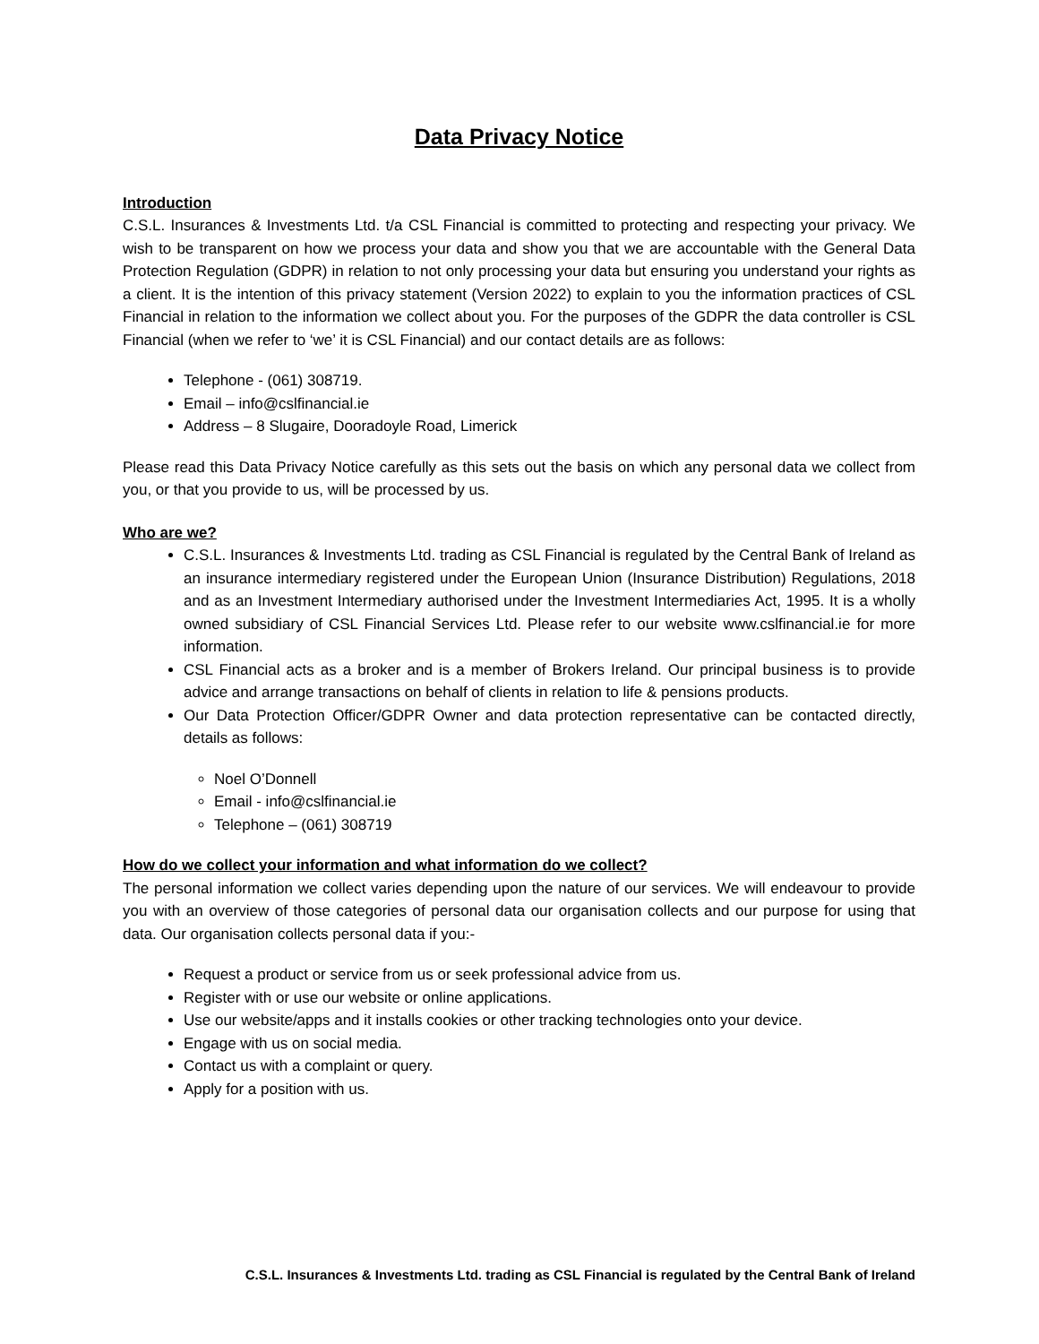Data Privacy Notice
Introduction
C.S.L. Insurances & Investments Ltd. t/a CSL Financial is committed to protecting and respecting your privacy. We wish to be transparent on how we process your data and show you that we are accountable with the General Data Protection Regulation (GDPR) in relation to not only processing your data but ensuring you understand your rights as a client. It is the intention of this privacy statement (Version 2022) to explain to you the information practices of CSL Financial in relation to the information we collect about you. For the purposes of the GDPR the data controller is CSL Financial (when we refer to ‘we’ it is CSL Financial) and our contact details are as follows:
Telephone - (061) 308719.
Email – info@cslfinancial.ie
Address – 8 Slugaire, Dooradoyle Road, Limerick
Please read this Data Privacy Notice carefully as this sets out the basis on which any personal data we collect from you, or that you provide to us, will be processed by us.
Who are we?
C.S.L. Insurances & Investments Ltd. trading as CSL Financial is regulated by the Central Bank of Ireland as an insurance intermediary registered under the European Union (Insurance Distribution) Regulations, 2018 and as an Investment Intermediary authorised under the Investment Intermediaries Act, 1995. It is a wholly owned subsidiary of CSL Financial Services Ltd. Please refer to our website www.cslfinancial.ie for more information.
CSL Financial acts as a broker and is a member of Brokers Ireland. Our principal business is to provide advice and arrange transactions on behalf of clients in relation to life & pensions products.
Our Data Protection Officer/GDPR Owner and data protection representative can be contacted directly, details as follows:
Noel O’Donnell
Email - info@cslfinancial.ie
Telephone – (061) 308719
How do we collect your information and what information do we collect?
The personal information we collect varies depending upon the nature of our services. We will endeavour to provide you with an overview of those categories of personal data our organisation collects and our purpose for using that data. Our organisation collects personal data if you:-
Request a product or service from us or seek professional advice from us.
Register with or use our website or online applications.
Use our website/apps and it installs cookies or other tracking technologies onto your device.
Engage with us on social media.
Contact us with a complaint or query.
Apply for a position with us.
C.S.L. Insurances & Investments Ltd. trading as CSL Financial is regulated by the Central Bank of Ireland